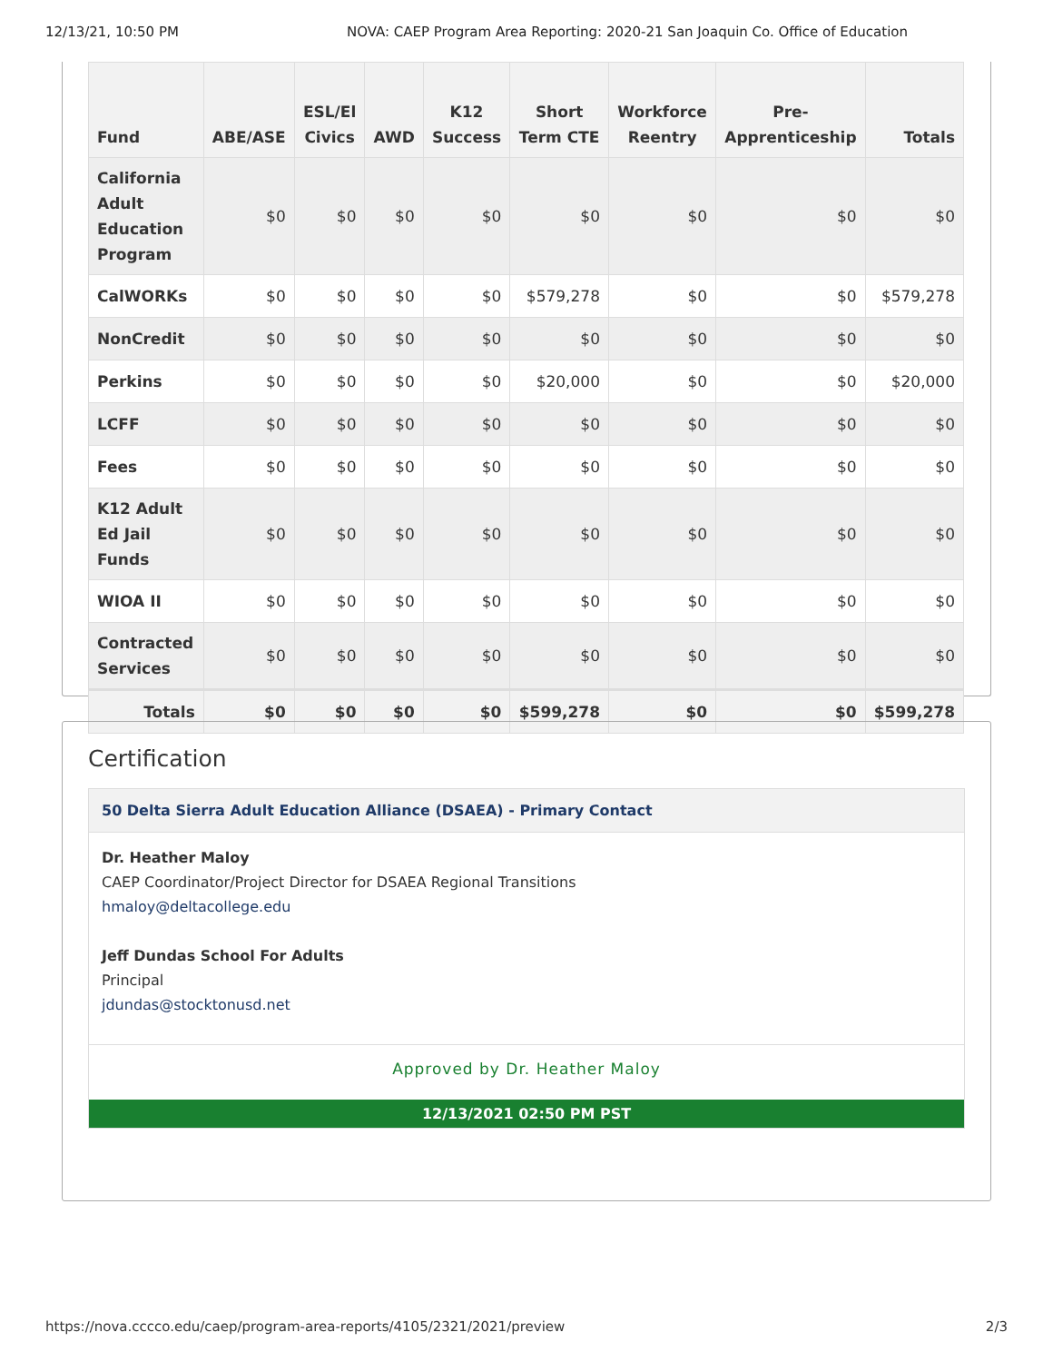12/13/21, 10:50 PM NOVA: CAEP Program Area Reporting: 2020-21 San Joaquin Co. Office of Education
| Fund | ABE/ASE | ESL/El Civics | AWD | K12 Success | Short Term CTE | Workforce Reentry | Pre-Apprenticeship | Totals |
| --- | --- | --- | --- | --- | --- | --- | --- | --- |
| California Adult Education Program | $0 | $0 | $0 | $0 | $0 | $0 | $0 | $0 |
| CalWORKs | $0 | $0 | $0 | $0 | $579,278 | $0 | $0 | $579,278 |
| NonCredit | $0 | $0 | $0 | $0 | $0 | $0 | $0 | $0 |
| Perkins | $0 | $0 | $0 | $0 | $20,000 | $0 | $0 | $20,000 |
| LCFF | $0 | $0 | $0 | $0 | $0 | $0 | $0 | $0 |
| Fees | $0 | $0 | $0 | $0 | $0 | $0 | $0 | $0 |
| K12 Adult Ed Jail Funds | $0 | $0 | $0 | $0 | $0 | $0 | $0 | $0 |
| WIOA II | $0 | $0 | $0 | $0 | $0 | $0 | $0 | $0 |
| Contracted Services | $0 | $0 | $0 | $0 | $0 | $0 | $0 | $0 |
| Totals | $0 | $0 | $0 | $0 | $599,278 | $0 | $0 | $599,278 |
Certification
50 Delta Sierra Adult Education Alliance (DSAEA) - Primary Contact
Dr. Heather Maloy
CAEP Coordinator/Project Director for DSAEA Regional Transitions
hmaloy@deltacollege.edu
Jeff Dundas School For Adults
Principal
jdundas@stocktonusd.net
Approved by Dr. Heather Maloy
12/13/2021 02:50 PM PST
https://nova.cccco.edu/caep/program-area-reports/4105/2321/2021/preview 2/3